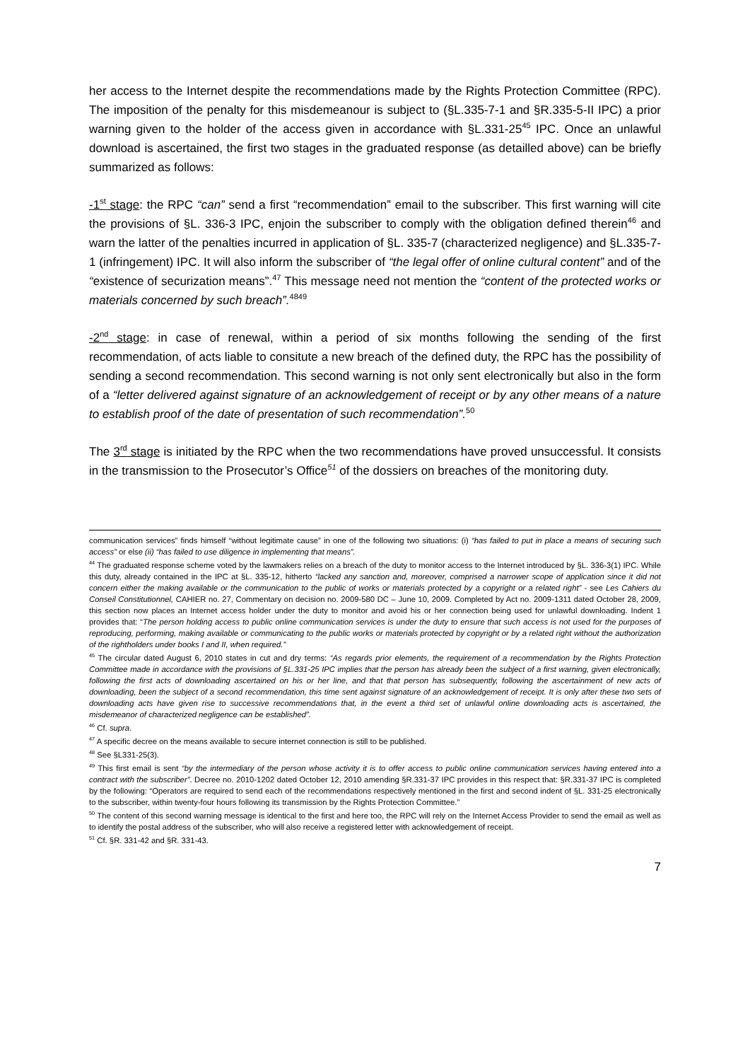her access to the Internet despite the recommendations made by the Rights Protection Committee (RPC). The imposition of the penalty for this misdemeanour is subject to (§L.335-7-1 and §R.335-5-II IPC) a prior warning given to the holder of the access given in accordance with §L.331-25<sup>45</sup> IPC. Once an unlawful download is ascertained, the first two stages in the graduated response (as detailled above) can be briefly summarized as follows:
-1<sup>st</sup> stage: the RPC “can” send a first “recommendation” email to the subscriber. This first warning will cite the provisions of §L. 336-3 IPC, enjoin the subscriber to comply with the obligation defined therein<sup>46</sup> and warn the latter of the penalties incurred in application of §L. 335-7 (characterized negligence) and §L.335-7-1 (infringement) IPC. It will also inform the subscriber of “the legal offer of online cultural content” and of the “existence of securization means”.<sup>47</sup> This message need not mention the “content of the protected works or materials concerned by such breach”.<sup>4849</sup>
-2<sup>nd</sup> stage: in case of renewal, within a period of six months following the sending of the first recommendation, of acts liable to consitute a new breach of the defined duty, the RPC has the possibility of sending a second recommendation. This second warning is not only sent electronically but also in the form of a “letter delivered against signature of an acknowledgement of receipt or by any other means of a nature to establish proof of the date of presentation of such recommendation”.<sup>50</sup>
The 3<sup>rd</sup> stage is initiated by the RPC when the two recommendations have proved unsuccessful. It consists in the transmission to the Prosecutor’s Office<sup>51</sup> of the dossiers on breaches of the monitoring duty.
communication services” finds himself “without legitimate cause” in one of the following two situations: (i) “has failed to put in place a means of securing such access” or else (ii) “has failed to use diligence in implementing that means”.
<sup>44</sup> The graduated response scheme voted by the lawmakers relies on a breach of the duty to monitor access to the Internet introduced by §L. 336-3(1) IPC. While this duty, already contained in the IPC at §L. 335-12, hitherto “lacked any sanction and, moreover, comprised a narrower scope of application since it did not concern either the making available or the communication to the public of works or materials protected by a copyright or a related right” - see Les Cahiers du Conseil Constitutionnel, CAHIER no. 27, Commentary on decision no. 2009-580 DC – June 10, 2009. Completed by Act no. 2009-1311 dated October 28, 2009, this section now places an Internet access holder under the duty to monitor and avoid his or her connection being used for unlawful downloading. Indent 1 provides that: “The person holding access to public online communication services is under the duty to ensure that such access is not used for the purposes of reproducing, performing, making available or communicating to the public works or materials protected by copyright or by a related right without the authorization of the rightholders under books I and II, when required.”
<sup>45</sup> The circular dated August 6, 2010 states in cut and dry terms: “As regards prior elements, the requirement of a recommendation by the Rights Protection Committee made in accordance with the provisions of §L.331-25 IPC implies that the person has already been the subject of a first warning, given electronically, following the first acts of downloading ascertained on his or her line, and that that person has subsequently, following the ascertainment of new acts of downloading, been the subject of a second recommendation, this time sent against signature of an acknowledgement of receipt. It is only after these two sets of downloading acts have given rise to successive recommendations that, in the event a third set of unlawful online downloading acts is ascertained, the misdemeanor of characterized negligence can be established”.
<sup>46</sup> Cf. supra.
<sup>47</sup> A specific decree on the means available to secure internet connection is still to be published.
<sup>48</sup> See §L331-25(3).
<sup>49</sup> This first email is sent “by the intermediary of the person whose activity it is to offer access to public online communication services having entered into a contract with the subscriber”. Decree no. 2010-1202 dated October 12, 2010 amending §R.331-37 IPC provides in this respect that: §R.331-37 IPC is completed by the following: “Operators are required to send each of the recommendations respectively mentioned in the first and second indent of §L. 331-25 electronically to the subscriber, within twenty-four hours following its transmission by the Rights Protection Committee.”
<sup>50</sup> The content of this second warning message is identical to the first and here too, the RPC will rely on the Internet Access Provider to send the email as well as to identify the postal address of the subscriber, who will also receive a registered letter with acknowledgement of receipt.
<sup>51</sup> Cf. §R. 331-42 and §R. 331-43.
7